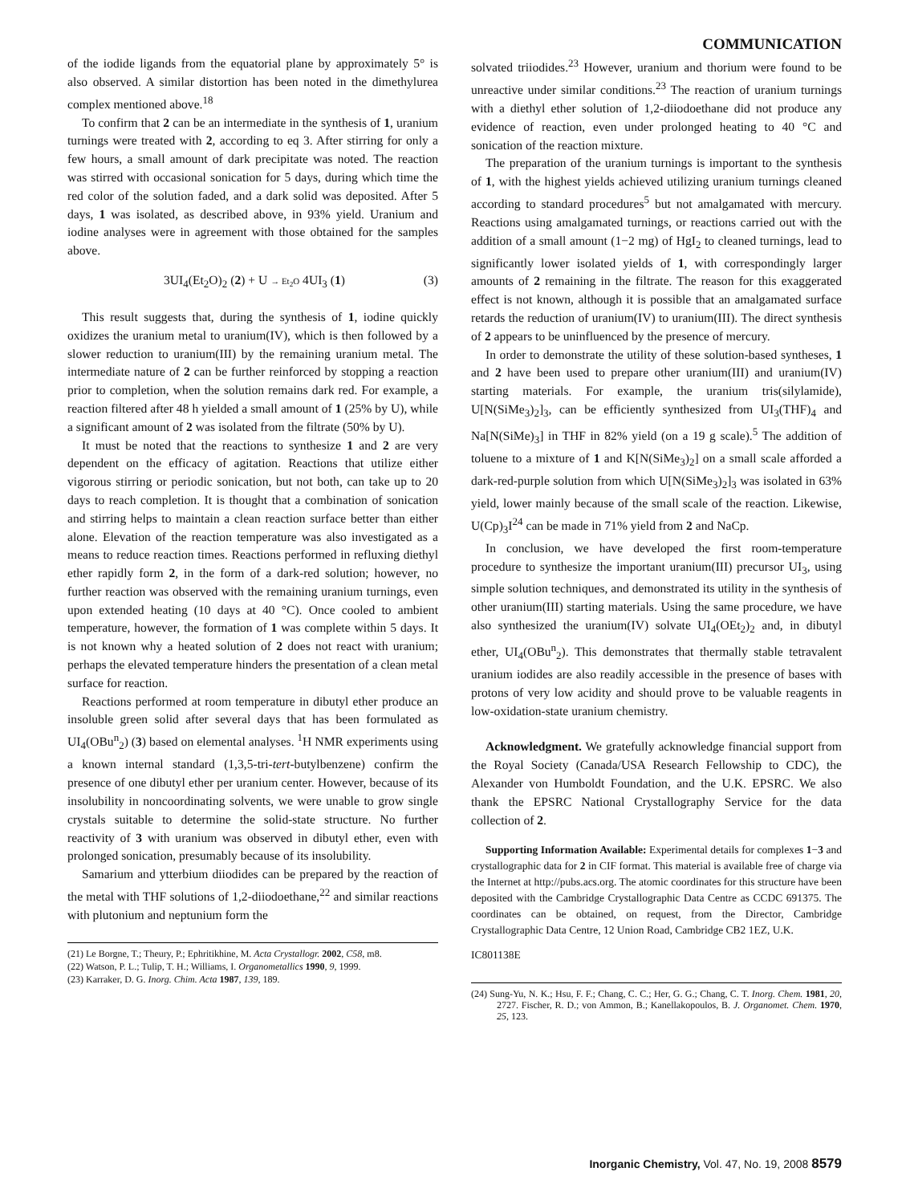COMMUNICATION
of the iodide ligands from the equatorial plane by approximately 5° is also observed. A similar distortion has been noted in the dimethylurea complex mentioned above.<sup>18</sup>
To confirm that 2 can be an intermediate in the synthesis of 1, uranium turnings were treated with 2, according to eq 3. After stirring for only a few hours, a small amount of dark precipitate was noted. The reaction was stirred with occasional sonication for 5 days, during which time the red color of the solution faded, and a dark solid was deposited. After 5 days, 1 was isolated, as described above, in 93% yield. Uranium and iodine analyses were in agreement with those obtained for the samples above.
3UI<sub>4</sub>(Et<sub>2</sub>O)<sub>2</sub> (2) + U → Et<sub>2</sub>O 4UI<sub>3</sub> (1) (3)
This result suggests that, during the synthesis of 1, iodine quickly oxidizes the uranium metal to uranium(IV), which is then followed by a slower reduction to uranium(III) by the remaining uranium metal. The intermediate nature of 2 can be further reinforced by stopping a reaction prior to completion, when the solution remains dark red. For example, a reaction filtered after 48 h yielded a small amount of 1 (25% by U), while a significant amount of 2 was isolated from the filtrate (50% by U).
It must be noted that the reactions to synthesize 1 and 2 are very dependent on the efficacy of agitation. Reactions that utilize either vigorous stirring or periodic sonication, but not both, can take up to 20 days to reach completion. It is thought that a combination of sonication and stirring helps to maintain a clean reaction surface better than either alone. Elevation of the reaction temperature was also investigated as a means to reduce reaction times. Reactions performed in refluxing diethyl ether rapidly form 2, in the form of a dark-red solution; however, no further reaction was observed with the remaining uranium turnings, even upon extended heating (10 days at 40 °C). Once cooled to ambient temperature, however, the formation of 1 was complete within 5 days. It is not known why a heated solution of 2 does not react with uranium; perhaps the elevated temperature hinders the presentation of a clean metal surface for reaction.
Reactions performed at room temperature in dibutyl ether produce an insoluble green solid after several days that has been formulated as UI<sub>4</sub>(OBu<sup>n</sup><sub>2</sub>) (3) based on elemental analyses. <sup>1</sup>H NMR experiments using a known internal standard (1,3,5-tri-tert-butylbenzene) confirm the presence of one dibutyl ether per uranium center. However, because of its insolubility in noncoordinating solvents, we were unable to grow single crystals suitable to determine the solid-state structure. No further reactivity of 3 with uranium was observed in dibutyl ether, even with prolonged sonication, presumably because of its insolubility.
Samarium and ytterbium diiodides can be prepared by the reaction of the metal with THF solutions of 1,2-diiodoethane,<sup>22</sup> and similar reactions with plutonium and neptunium form the
(21) Le Borgne, T.; Theury, P.; Ephritikhine, M. Acta Crystallogr. 2002, C58, m8.
(22) Watson, P. L.; Tulip, T. H.; Williams, I. Organometallics 1990, 9, 1999.
(23) Karraker, D. G. Inorg. Chim. Acta 1987, 139, 189.
solvated triiodides.<sup>23</sup> However, uranium and thorium were found to be unreactive under similar conditions.<sup>23</sup> The reaction of uranium turnings with a diethyl ether solution of 1,2-diiodoethane did not produce any evidence of reaction, even under prolonged heating to 40 °C and sonication of the reaction mixture.
The preparation of the uranium turnings is important to the synthesis of 1, with the highest yields achieved utilizing uranium turnings cleaned according to standard procedures<sup>5</sup> but not amalgamated with mercury. Reactions using amalgamated turnings, or reactions carried out with the addition of a small amount (1−2 mg) of HgI<sub>2</sub> to cleaned turnings, lead to significantly lower isolated yields of 1, with correspondingly larger amounts of 2 remaining in the filtrate. The reason for this exaggerated effect is not known, although it is possible that an amalgamated surface retards the reduction of uranium(IV) to uranium(III). The direct synthesis of 2 appears to be uninfluenced by the presence of mercury.
In order to demonstrate the utility of these solution-based syntheses, 1 and 2 have been used to prepare other uranium(III) and uranium(IV) starting materials. For example, the uranium tris(silylamide), U[N(SiMe<sub>3</sub>)<sub>2</sub>]<sub>3</sub>, can be efficiently synthesized from UI<sub>3</sub>(THF)<sub>4</sub> and Na[N(SiMe)<sub>3</sub>] in THF in 82% yield (on a 19 g scale).<sup>5</sup> The addition of toluene to a mixture of 1 and K[N(SiMe<sub>3</sub>)<sub>2</sub>] on a small scale afforded a dark-red-purple solution from which U[N(SiMe<sub>3</sub>)<sub>2</sub>]<sub>3</sub> was isolated in 63% yield, lower mainly because of the small scale of the reaction. Likewise, U(Cp)<sub>3</sub>I<sup>24</sup> can be made in 71% yield from 2 and NaCp.
In conclusion, we have developed the first room-temperature procedure to synthesize the important uranium(III) precursor UI<sub>3</sub>, using simple solution techniques, and demonstrated its utility in the synthesis of other uranium(III) starting materials. Using the same procedure, we have also synthesized the uranium(IV) solvate UI<sub>4</sub>(OEt<sub>2</sub>)<sub>2</sub> and, in dibutyl ether, UI<sub>4</sub>(OBu<sup>n</sup><sub>2</sub>). This demonstrates that thermally stable tetravalent uranium iodides are also readily accessible in the presence of bases with protons of very low acidity and should prove to be valuable reagents in low-oxidation-state uranium chemistry.
Acknowledgment. We gratefully acknowledge financial support from the Royal Society (Canada/USA Research Fellowship to CDC), the Alexander von Humboldt Foundation, and the U.K. EPSRC. We also thank the EPSRC National Crystallography Service for the data collection of 2.
Supporting Information Available: Experimental details for complexes 1−3 and crystallographic data for 2 in CIF format. This material is available free of charge via the Internet at http://pubs.acs.org. The atomic coordinates for this structure have been deposited with the Cambridge Crystallographic Data Centre as CCDC 691375. The coordinates can be obtained, on request, from the Director, Cambridge Crystallographic Data Centre, 12 Union Road, Cambridge CB2 1EZ, U.K.
IC801138E
(24) Sung-Yu, N. K.; Hsu, F. F.; Chang, C. C.; Her, G. G.; Chang, C. T. Inorg. Chem. 1981, 20, 2727. Fischer, R. D.; von Ammon, B.; Kanellakopoulos, B. J. Organomet. Chem. 1970, 25, 123.
Inorganic Chemistry, Vol. 47, No. 19, 2008 8579